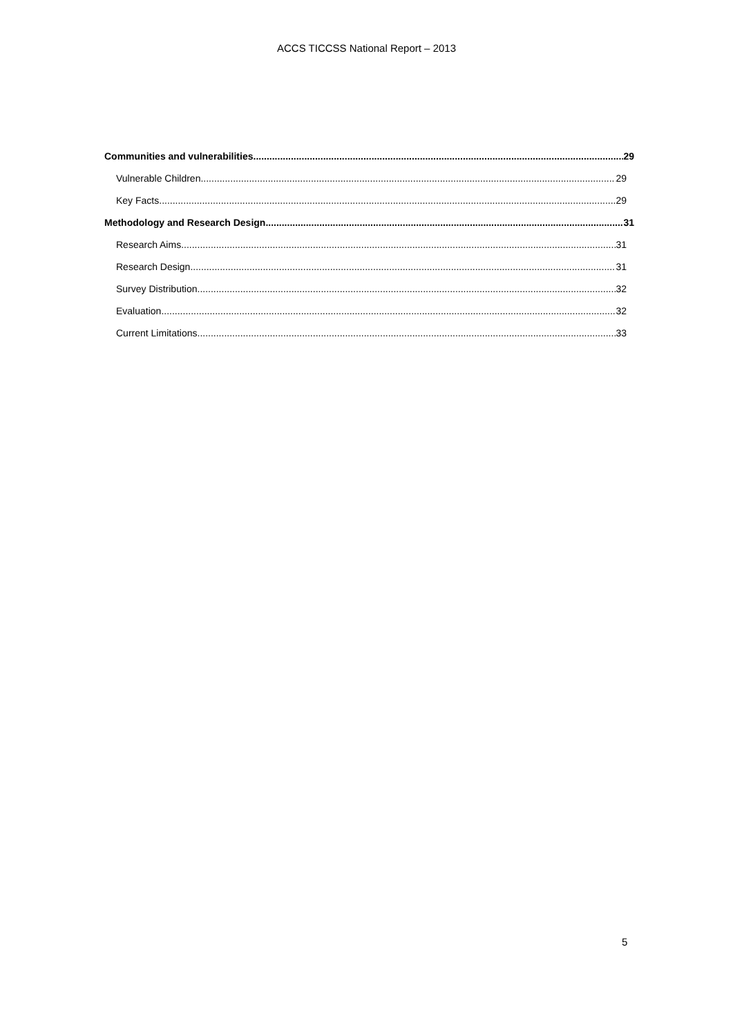ACCS TICCSS National Report – 2013
Communities and vulnerabilities 29
Vulnerable Children 29
Key Facts 29
Methodology and Research Design 31
Research Aims 31
Research Design 31
Survey Distribution 32
Evaluation 32
Current Limitations 33
5